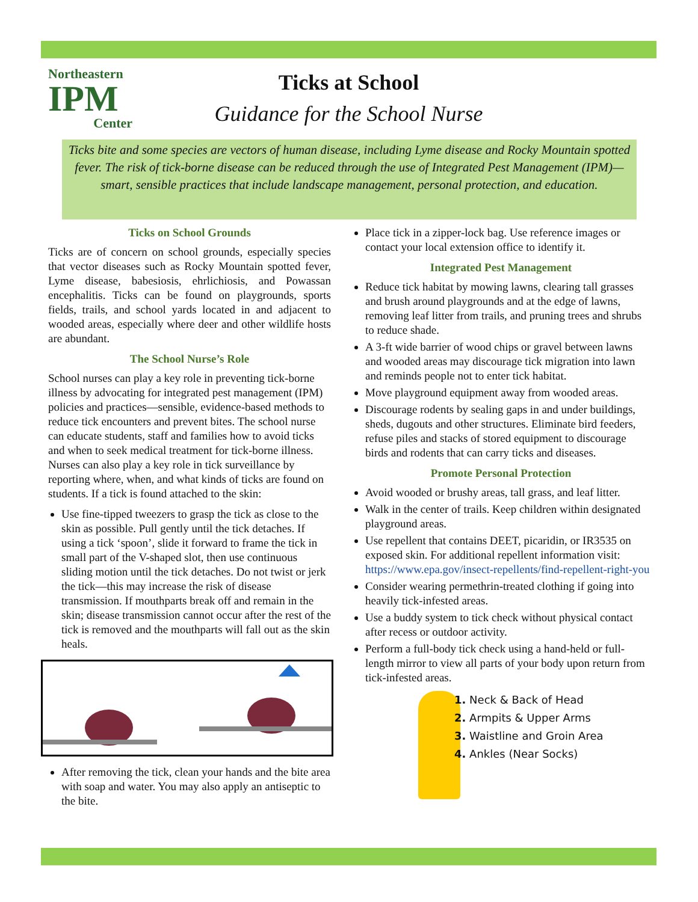Northeastern
IPM
Center
Ticks at School
Guidance for the School Nurse
Ticks bite and some species are vectors of human disease, including Lyme disease and Rocky Mountain spotted fever. The risk of tick-borne disease can be reduced through the use of Integrated Pest Management (IPM)—smart, sensible practices that include landscape management, personal protection, and education.
Ticks on School Grounds
Ticks are of concern on school grounds, especially species that vector diseases such as Rocky Mountain spotted fever, Lyme disease, babesiosis, ehrlichiosis, and Powassan encephalitis. Ticks can be found on playgrounds, sports fields, trails, and school yards located in and adjacent to wooded areas, especially where deer and other wildlife hosts are abundant.
The School Nurse’s Role
School nurses can play a key role in preventing tick-borne illness by advocating for integrated pest management (IPM) policies and practices—sensible, evidence-based methods to reduce tick encounters and prevent bites. The school nurse can educate students, staff and families how to avoid ticks and when to seek medical treatment for tick-borne illness. Nurses can also play a key role in tick surveillance by reporting where, when, and what kinds of ticks are found on students. If a tick is found attached to the skin:
Use fine-tipped tweezers to grasp the tick as close to the skin as possible. Pull gently until the tick detaches. If using a tick ‘spoon’, slide it forward to frame the tick in small part of the V-shaped slot, then use continuous sliding motion until the tick detaches. Do not twist or jerk the tick—this may increase the risk of disease transmission. If mouthparts break off and remain in the skin; disease transmission cannot occur after the rest of the tick is removed and the mouthparts will fall out as the skin heals.
After removing the tick, clean your hands and the bite area with soap and water. You may also apply an antiseptic to the bite.
Place tick in a zipper-lock bag. Use reference images or contact your local extension office to identify it.
Integrated Pest Management
Reduce tick habitat by mowing lawns, clearing tall grasses and brush around playgrounds and at the edge of lawns, removing leaf litter from trails, and pruning trees and shrubs to reduce shade.
A 3-ft wide barrier of wood chips or gravel between lawns and wooded areas may discourage tick migration into lawn and reminds people not to enter tick habitat.
Move playground equipment away from wooded areas.
Discourage rodents by sealing gaps in and under buildings, sheds, dugouts and other structures. Eliminate bird feeders, refuse piles and stacks of stored equipment to discourage birds and rodents that can carry ticks and diseases.
Promote Personal Protection
Avoid wooded or brushy areas, tall grass, and leaf litter.
Walk in the center of trails. Keep children within designated playground areas.
Use repellent that contains DEET, picaridin, or IR3535 on exposed skin. For additional repellent information visit: https://www.epa.gov/insect-repellents/find-repellent-right-you
Consider wearing permethrin-treated clothing if going into heavily tick-infested areas.
Use a buddy system to tick check without physical contact after recess or outdoor activity.
Perform a full-body tick check using a hand-held or full-length mirror to view all parts of your body upon return from tick-infested areas.
1. Neck & Back of Head
2. Armpits & Upper Arms
3. Waistline and Groin Area
4. Ankles (Near Socks)